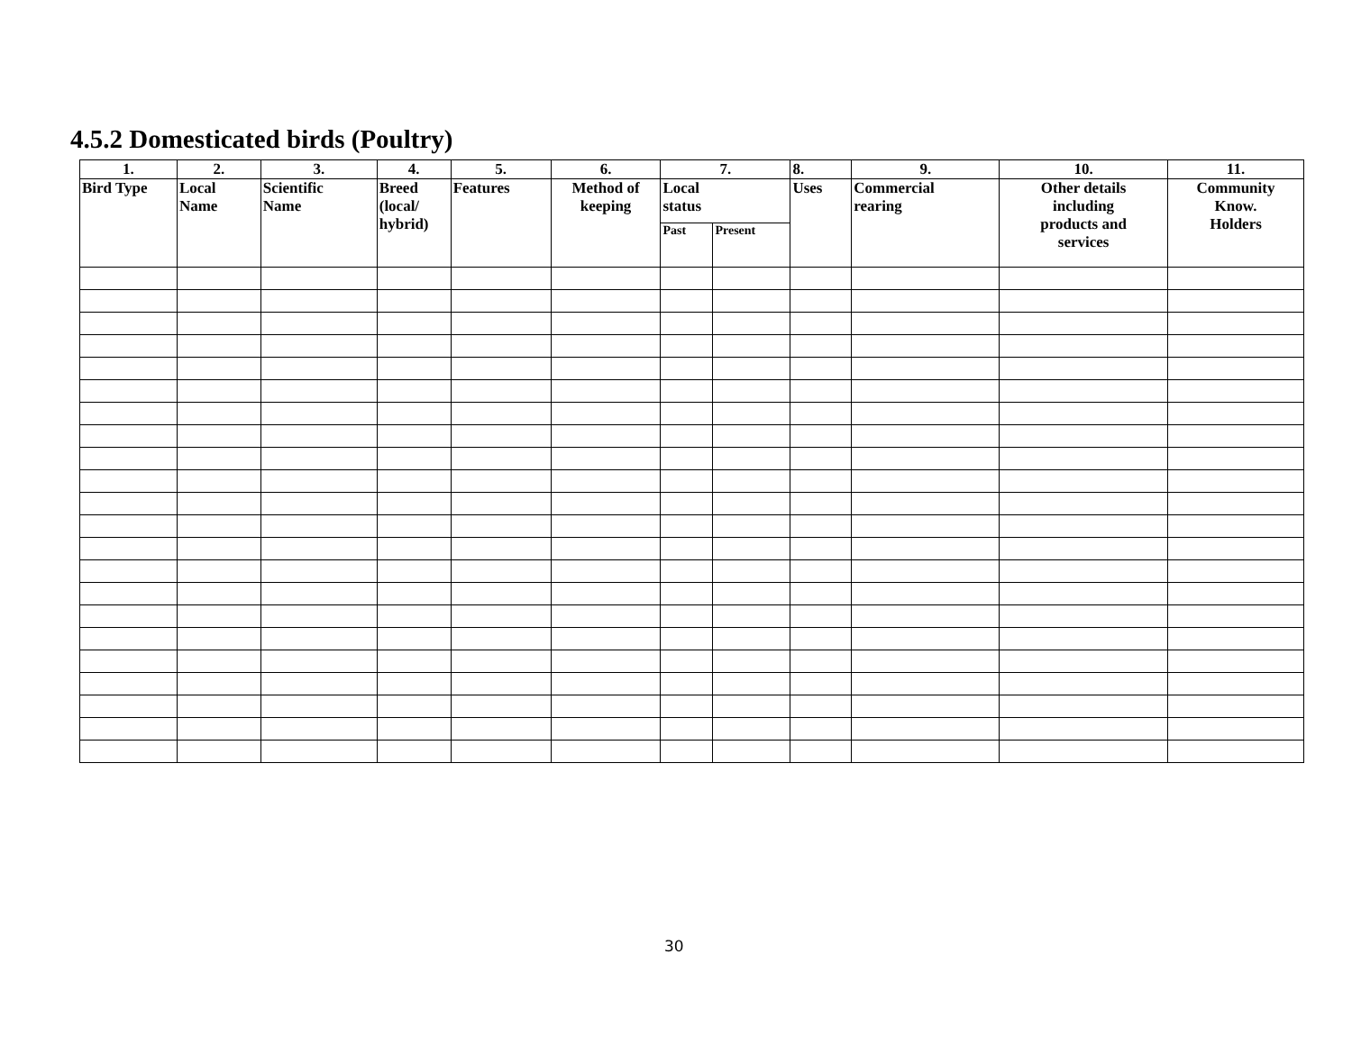4.5.2 Domesticated birds (Poultry)
| 1. | 2. | 3. | 4. | 5. | 6. | 7. | | 8. | 9. | 10. | 11. |
| --- | --- | --- | --- | --- | --- | --- | --- | --- | --- | --- | --- |
| Bird Type | Local Name | Scientific Name | Breed (local/ hybrid) | Features | Method of keeping | Local status | | Uses | Commercial rearing | Other details including products and services | Community Know. Holders |
| | | | | | | Past | Present | | | | |
30